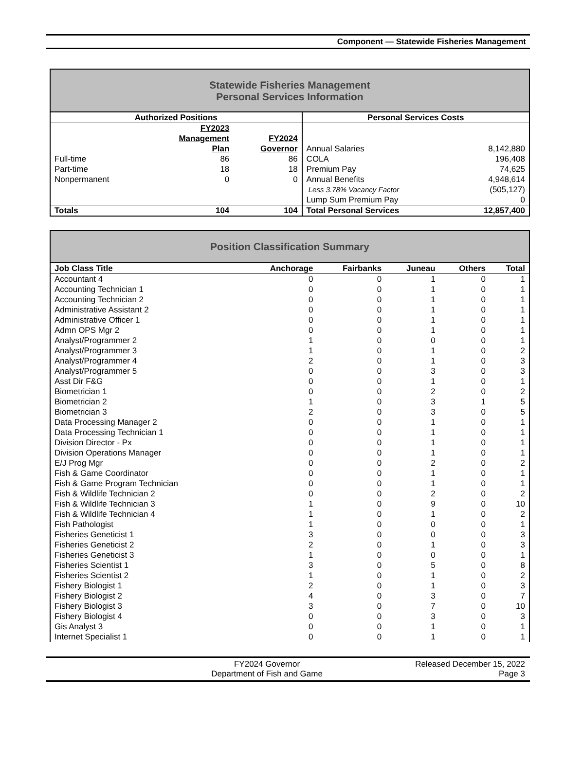Component — Statewide Fisheries Management
Statewide Fisheries Management
Personal Services Information
| Authorized Positions | | | Personal Services Costs | |
| --- | --- | --- | --- | --- |
| | FY2023 Management Plan | FY2024 Governor | Annual Salaries | 8,142,880 |
| Full-time | 86 | 86 | COLA | 196,408 |
| Part-time | 18 | 18 | Premium Pay | 74,625 |
| Nonpermanent | 0 | 0 | Annual Benefits | 4,948,614 |
| | | | Less 3.78% Vacancy Factor | (505,127) |
| | | | Lump Sum Premium Pay | 0 |
| Totals | 104 | 104 | Total Personal Services | 12,857,400 |
Position Classification Summary
| Job Class Title | Anchorage | Fairbanks | Juneau | Others | Total |
| --- | --- | --- | --- | --- | --- |
| Accountant 4 | 0 | 0 | 1 | 0 | 1 |
| Accounting Technician 1 | 0 | 0 | 1 | 0 | 1 |
| Accounting Technician 2 | 0 | 0 | 1 | 0 | 1 |
| Administrative Assistant 2 | 0 | 0 | 1 | 0 | 1 |
| Administrative Officer 1 | 0 | 0 | 1 | 0 | 1 |
| Admn OPS Mgr 2 | 0 | 0 | 1 | 0 | 1 |
| Analyst/Programmer 2 | 1 | 0 | 0 | 0 | 1 |
| Analyst/Programmer 3 | 1 | 0 | 1 | 0 | 2 |
| Analyst/Programmer 4 | 2 | 0 | 1 | 0 | 3 |
| Analyst/Programmer 5 | 0 | 0 | 3 | 0 | 3 |
| Asst Dir F&G | 0 | 0 | 1 | 0 | 1 |
| Biometrician 1 | 0 | 0 | 2 | 0 | 2 |
| Biometrician 2 | 1 | 0 | 3 | 1 | 5 |
| Biometrician 3 | 2 | 0 | 3 | 0 | 5 |
| Data Processing Manager 2 | 0 | 0 | 1 | 0 | 1 |
| Data Processing Technician 1 | 0 | 0 | 1 | 0 | 1 |
| Division Director - Px | 0 | 0 | 1 | 0 | 1 |
| Division Operations Manager | 0 | 0 | 1 | 0 | 1 |
| E/J Prog Mgr | 0 | 0 | 2 | 0 | 2 |
| Fish & Game Coordinator | 0 | 0 | 1 | 0 | 1 |
| Fish & Game Program Technician | 0 | 0 | 1 | 0 | 1 |
| Fish & Wildlife Technician 2 | 0 | 0 | 2 | 0 | 2 |
| Fish & Wildlife Technician 3 | 1 | 0 | 9 | 0 | 10 |
| Fish & Wildlife Technician 4 | 1 | 0 | 1 | 0 | 2 |
| Fish Pathologist | 1 | 0 | 0 | 0 | 1 |
| Fisheries Geneticist 1 | 3 | 0 | 0 | 0 | 3 |
| Fisheries Geneticist 2 | 2 | 0 | 1 | 0 | 3 |
| Fisheries Geneticist 3 | 1 | 0 | 0 | 0 | 1 |
| Fisheries Scientist 1 | 3 | 0 | 5 | 0 | 8 |
| Fisheries Scientist 2 | 1 | 0 | 1 | 0 | 2 |
| Fishery Biologist 1 | 2 | 0 | 1 | 0 | 3 |
| Fishery Biologist 2 | 4 | 0 | 3 | 0 | 7 |
| Fishery Biologist 3 | 3 | 0 | 7 | 0 | 10 |
| Fishery Biologist 4 | 0 | 0 | 3 | 0 | 3 |
| Gis Analyst 3 | 0 | 0 | 1 | 0 | 1 |
| Internet Specialist 1 | 0 | 0 | 1 | 0 | 1 |
FY2024 Governor
Department of Fish and Game
Released December 15, 2022
Page 3